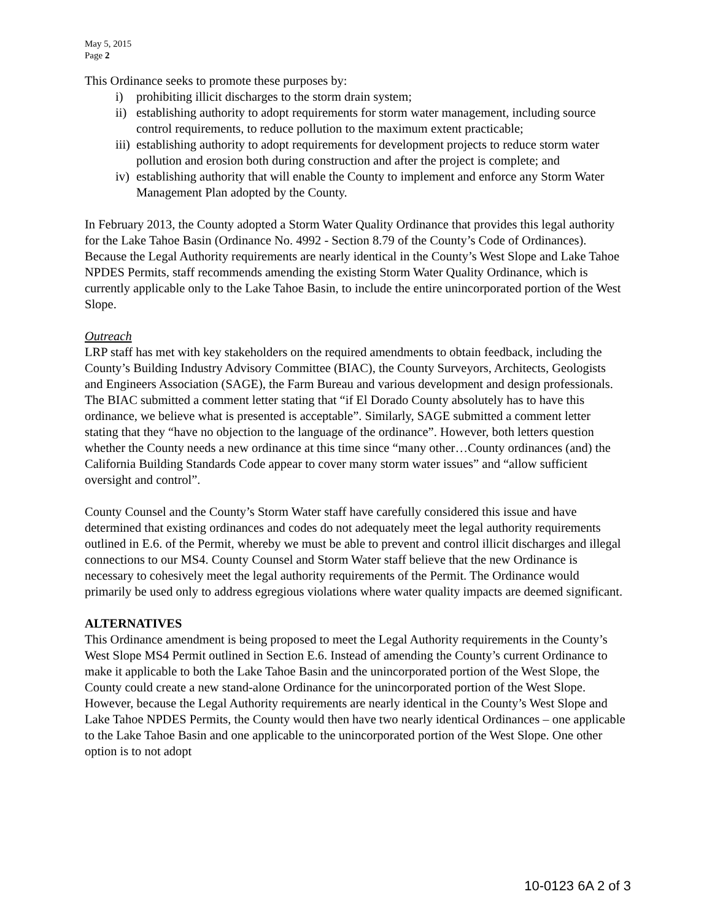May 5, 2015
Page 2
This Ordinance seeks to promote these purposes by:
i) prohibiting illicit discharges to the storm drain system;
ii) establishing authority to adopt requirements for storm water management, including source control requirements, to reduce pollution to the maximum extent practicable;
iii) establishing authority to adopt requirements for development projects to reduce storm water pollution and erosion both during construction and after the project is complete; and
iv) establishing authority that will enable the County to implement and enforce any Storm Water Management Plan adopted by the County.
In February 2013, the County adopted a Storm Water Quality Ordinance that provides this legal authority for the Lake Tahoe Basin (Ordinance No. 4992 - Section 8.79 of the County’s Code of Ordinances). Because the Legal Authority requirements are nearly identical in the County’s West Slope and Lake Tahoe NPDES Permits, staff recommends amending the existing Storm Water Quality Ordinance, which is currently applicable only to the Lake Tahoe Basin, to include the entire unincorporated portion of the West Slope.
Outreach
LRP staff has met with key stakeholders on the required amendments to obtain feedback, including the County’s Building Industry Advisory Committee (BIAC), the County Surveyors, Architects, Geologists and Engineers Association (SAGE), the Farm Bureau and various development and design professionals. The BIAC submitted a comment letter stating that “if El Dorado County absolutely has to have this ordinance, we believe what is presented is acceptable”. Similarly, SAGE submitted a comment letter stating that they “have no objection to the language of the ordinance”. However, both letters question whether the County needs a new ordinance at this time since “many other…County ordinances (and) the California Building Standards Code appear to cover many storm water issues” and “allow sufficient oversight and control”.
County Counsel and the County’s Storm Water staff have carefully considered this issue and have determined that existing ordinances and codes do not adequately meet the legal authority requirements outlined in E.6. of the Permit, whereby we must be able to prevent and control illicit discharges and illegal connections to our MS4. County Counsel and Storm Water staff believe that the new Ordinance is necessary to cohesively meet the legal authority requirements of the Permit. The Ordinance would primarily be used only to address egregious violations where water quality impacts are deemed significant.
ALTERNATIVES
This Ordinance amendment is being proposed to meet the Legal Authority requirements in the County’s West Slope MS4 Permit outlined in Section E.6. Instead of amending the County’s current Ordinance to make it applicable to both the Lake Tahoe Basin and the unincorporated portion of the West Slope, the County could create a new stand-alone Ordinance for the unincorporated portion of the West Slope. However, because the Legal Authority requirements are nearly identical in the County’s West Slope and Lake Tahoe NPDES Permits, the County would then have two nearly identical Ordinances – one applicable to the Lake Tahoe Basin and one applicable to the unincorporated portion of the West Slope. One other option is to not adopt
10-0123 6A 2 of 3